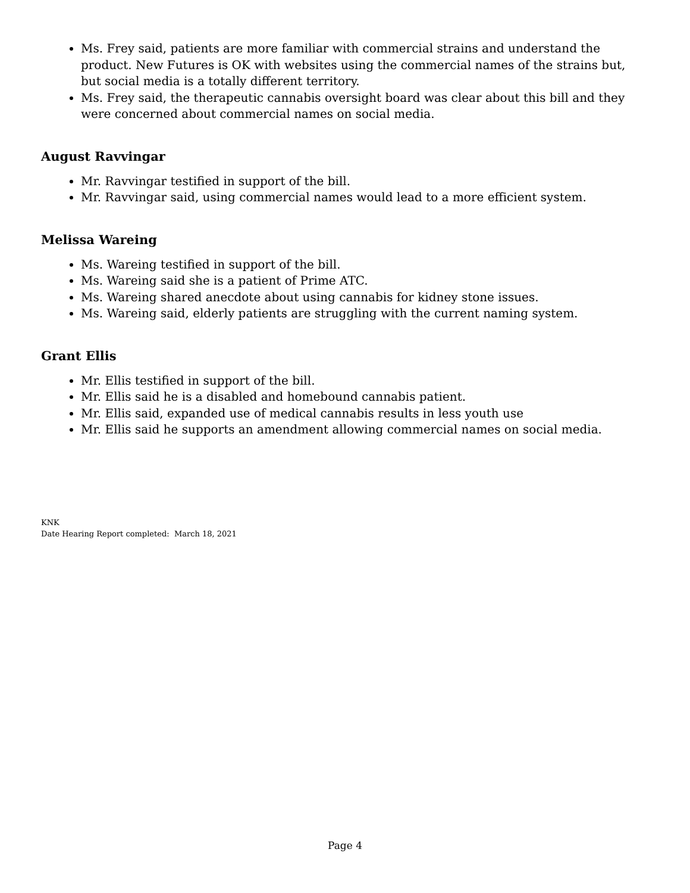Ms. Frey said, patients are more familiar with commercial strains and understand the product. New Futures is OK with websites using the commercial names of the strains but, but social media is a totally different territory.
Ms. Frey said, the therapeutic cannabis oversight board was clear about this bill and they were concerned about commercial names on social media.
August Ravvingar
Mr. Ravvingar testified in support of the bill.
Mr. Ravvingar said, using commercial names would lead to a more efficient system.
Melissa Wareing
Ms. Wareing testified in support of the bill.
Ms. Wareing said she is a patient of Prime ATC.
Ms. Wareing shared anecdote about using cannabis for kidney stone issues.
Ms. Wareing said, elderly patients are struggling with the current naming system.
Grant Ellis
Mr. Ellis testified in support of the bill.
Mr. Ellis said he is a disabled and homebound cannabis patient.
Mr. Ellis said, expanded use of medical cannabis results in less youth use
Mr. Ellis said he supports an amendment allowing commercial names on social media.
KNK
Date Hearing Report completed: March 18, 2021
Page 4